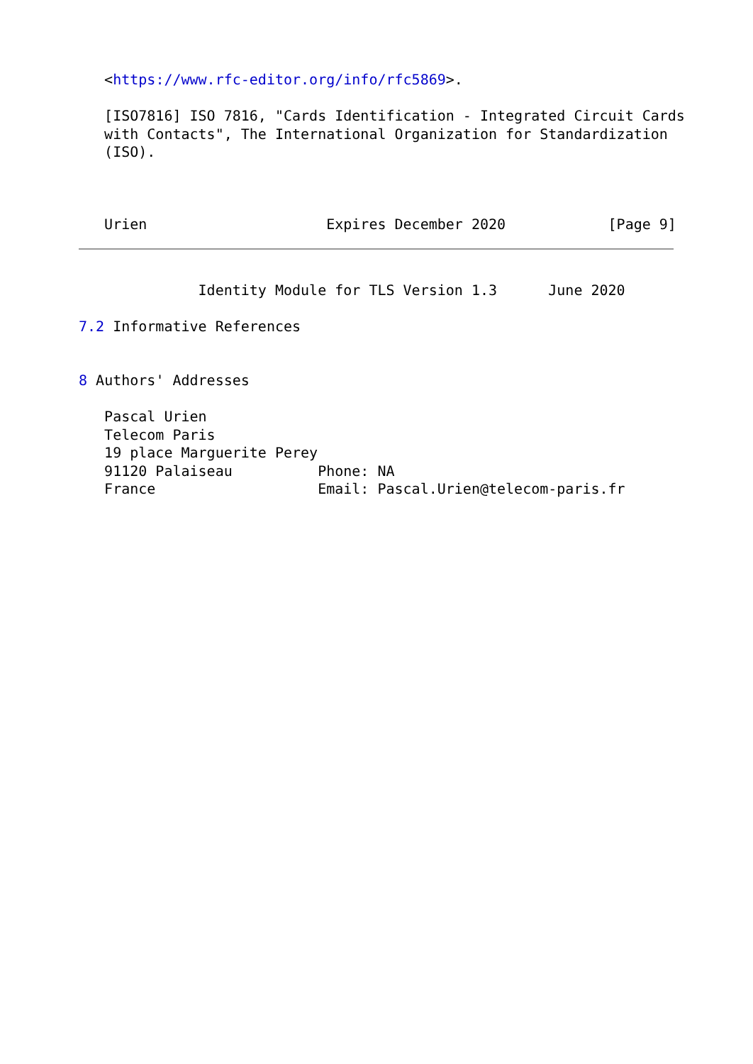<https://www.rfc-editor.org/info/rfc5869>.

   [ISO7816] ISO 7816, "Cards Identification - Integrated Circuit Cards
   with Contacts", The International Organization for Standardization
   (ISO).



   Urien                     Expires December 2020            [Page 9]
              Identity Module for TLS Version 1.3      June 2020

7.2 Informative References


8 Authors' Addresses

   Pascal Urien
   Telecom Paris
   19 place Marguerite Perey
   91120 Palaiseau          Phone: NA
   France                   Email: Pascal.Urien@telecom-paris.fr